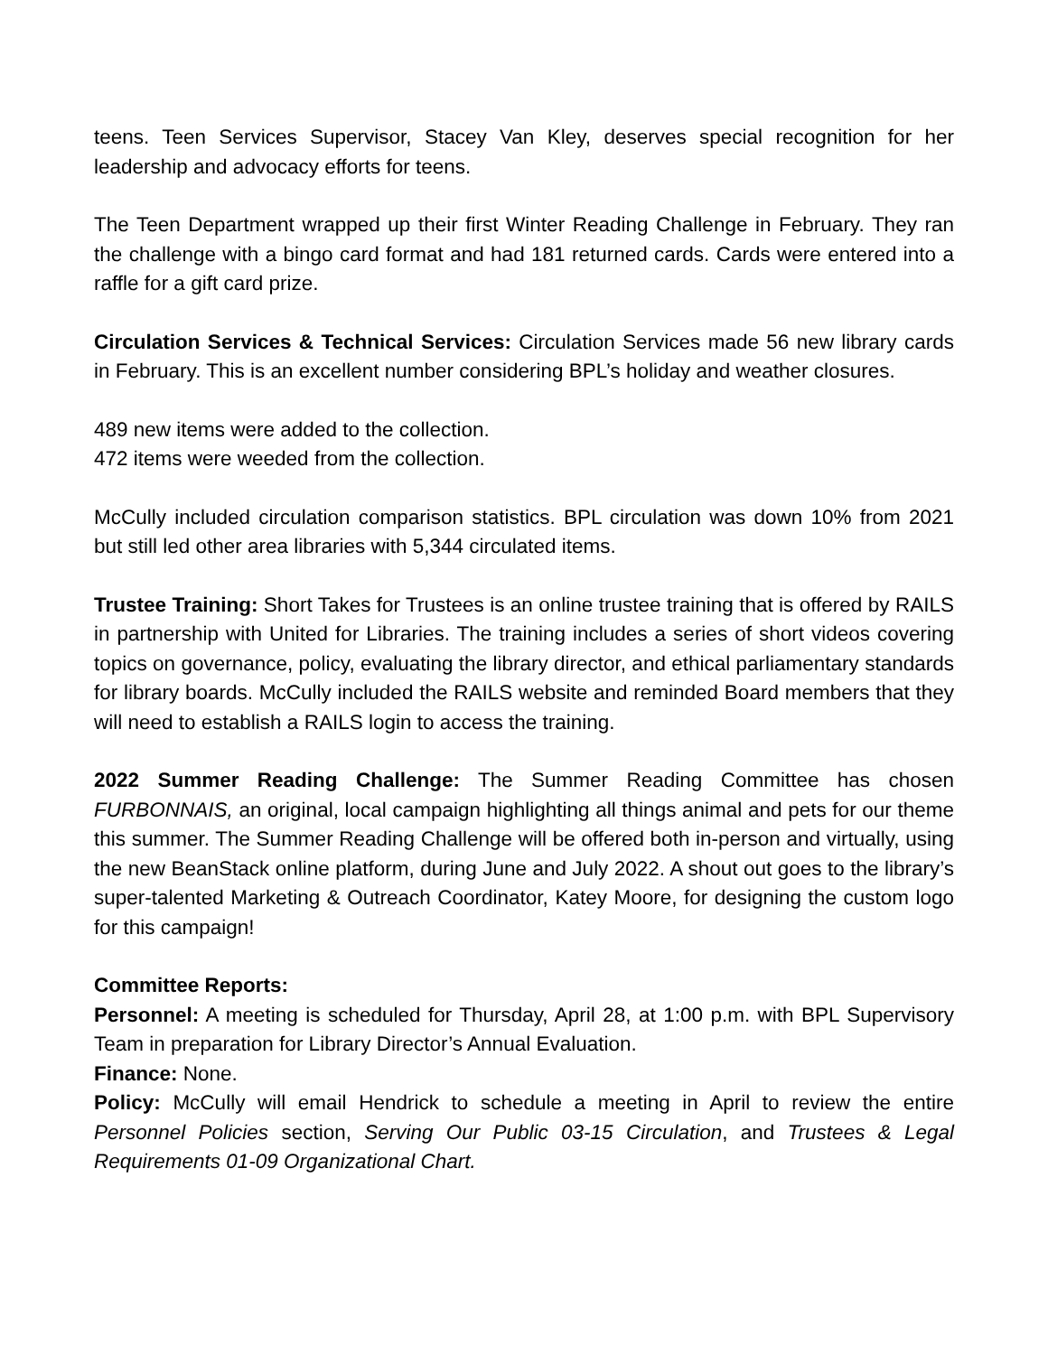teens. Teen Services Supervisor, Stacey Van Kley, deserves special recognition for her leadership and advocacy efforts for teens.
The Teen Department wrapped up their first Winter Reading Challenge in February. They ran the challenge with a bingo card format and had 181 returned cards. Cards were entered into a raffle for a gift card prize.
Circulation Services & Technical Services: Circulation Services made 56 new library cards in February. This is an excellent number considering BPL’s holiday and weather closures.
489 new items were added to the collection.
472 items were weeded from the collection.
McCully included circulation comparison statistics. BPL circulation was down 10% from 2021 but still led other area libraries with 5,344 circulated items.
Trustee Training: Short Takes for Trustees is an online trustee training that is offered by RAILS in partnership with United for Libraries. The training includes a series of short videos covering topics on governance, policy, evaluating the library director, and ethical parliamentary standards for library boards. McCully included the RAILS website and reminded Board members that they will need to establish a RAILS login to access the training.
2022 Summer Reading Challenge: The Summer Reading Committee has chosen FURBONNAIS, an original, local campaign highlighting all things animal and pets for our theme this summer. The Summer Reading Challenge will be offered both in-person and virtually, using the new BeanStack online platform, during June and July 2022. A shout out goes to the library’s super-talented Marketing & Outreach Coordinator, Katey Moore, for designing the custom logo for this campaign!
Committee Reports:
Personnel: A meeting is scheduled for Thursday, April 28, at 1:00 p.m. with BPL Supervisory Team in preparation for Library Director’s Annual Evaluation.
Finance: None.
Policy: McCully will email Hendrick to schedule a meeting in April to review the entire Personnel Policies section, Serving Our Public 03-15 Circulation, and Trustees & Legal Requirements 01-09 Organizational Chart.